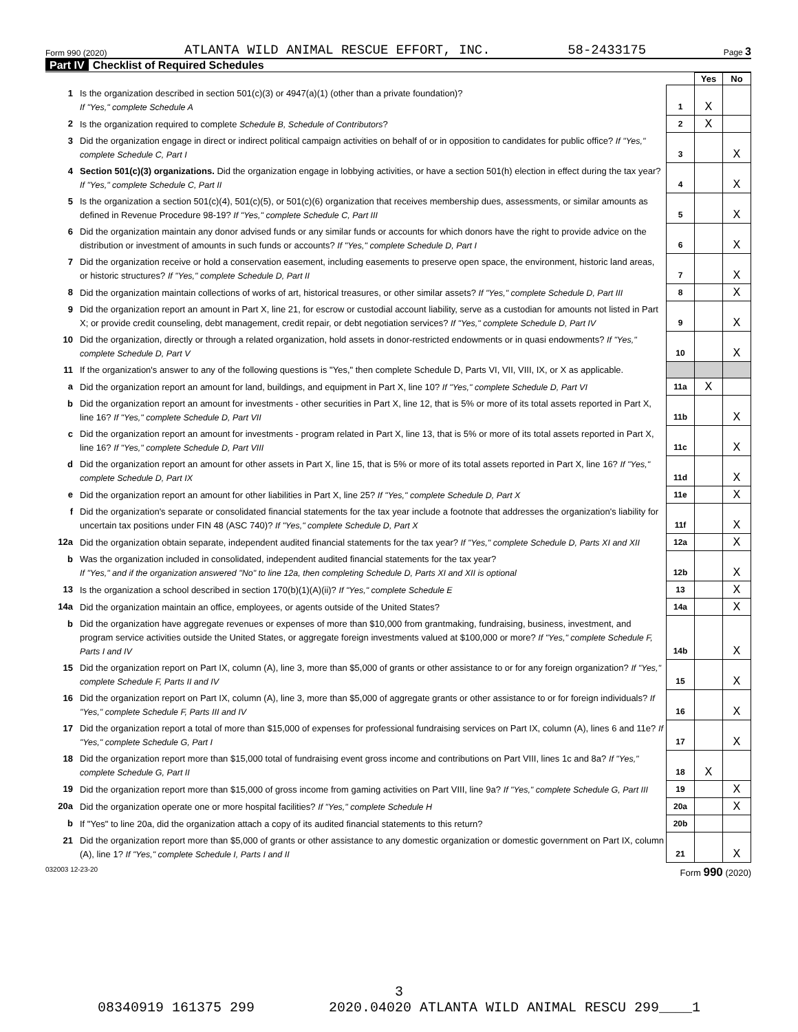Form 990 (2020) ATLANTA WILD ANIMAL RESCUE EFFORT, INC. 58-2433175 Page 3
Part IV Checklist of Required Schedules
| | | | Yes | No |
| 1 | Is the organization described in section 501(c)(3) or 4947(a)(1) (other than a private foundation)? If "Yes," complete Schedule A | 1 | X | |
| 2 | Is the organization required to complete Schedule B, Schedule of Contributors ? | 2 | X | |
| 3 | Did the organization engage in direct or indirect political campaign activities on behalf of or in opposition to candidates for public office? If "Yes," complete Schedule C, Part I | 3 | | X |
| 4 | Section 501(c)(3) organizations. Did the organization engage in lobbying activities, or have a section 501(h) election in effect during the tax year? If "Yes," complete Schedule C, Part II | 4 | | X |
| 5 | Is the organization a section 501(c)(4), 501(c)(5), or 501(c)(6) organization that receives membership dues, assessments, or similar amounts as defined in Revenue Procedure 98-19? If "Yes," complete Schedule C, Part III | 5 | | X |
| 6 | Did the organization maintain any donor advised funds or any similar funds or accounts for which donors have the right to provide advice on the distribution or investment of amounts in such funds or accounts? If "Yes," complete Schedule D, Part I | 6 | | X |
| 7 | Did the organization receive or hold a conservation easement, including easements to preserve open space, the environment, historic land areas, or historic structures? If "Yes," complete Schedule D, Part II | 7 | | X |
| 8 | Did the organization maintain collections of works of art, historical treasures, or other similar assets? If "Yes," complete Schedule D, Part III | 8 | | X |
| 9 | Did the organization report an amount in Part X, line 21, for escrow or custodial account liability, serve as a custodian for amounts not listed in Part X; or provide credit counseling, debt management, credit repair, or debt negotiation services? If "Yes," complete Schedule D, Part IV | 9 | | X |
| 10 | Did the organization, directly or through a related organization, hold assets in donor-restricted endowments or in quasi endowments? If "Yes," complete Schedule D, Part V | 10 | | X |
| 11 | If the organization's answer to any of the following questions is "Yes," then complete Schedule D, Parts VI, VII, VIII, IX, or X as applicable. | | | |
| a | Did the organization report an amount for land, buildings, and equipment in Part X, line 10? If "Yes," complete Schedule D, Part VI | 11a | X | |
| b | Did the organization report an amount for investments - other securities in Part X, line 12, that is 5% or more of its total assets reported in Part X, line 16? If "Yes," complete Schedule D, Part VII | 11b | | X |
| c | Did the organization report an amount for investments - program related in Part X, line 13, that is 5% or more of its total assets reported in Part X, line 16? If "Yes," complete Schedule D, Part VIII | 11c | | X |
| d | Did the organization report an amount for other assets in Part X, line 15, that is 5% or more of its total assets reported in Part X, line 16? If "Yes," complete Schedule D, Part IX | 11d | | X |
| e | Did the organization report an amount for other liabilities in Part X, line 25? If "Yes," complete Schedule D, Part X | 11e | | X |
| f | Did the organization's separate or consolidated financial statements for the tax year include a footnote that addresses the organization's liability for uncertain tax positions under FIN 48 (ASC 740)? If "Yes," complete Schedule D, Part X | 11f | | X |
| 12a | Did the organization obtain separate, independent audited financial statements for the tax year? If "Yes," complete Schedule D, Parts XI and XII | 12a | | X |
| b | Was the organization included in consolidated, independent audited financial statements for the tax year? If "Yes," and if the organization answered "No" to line 12a, then completing Schedule D, Parts XI and XII is optional | 12b | | X |
| 13 | Is the organization a school described in section 170(b)(1)(A)(ii)? If "Yes," complete Schedule E | 13 | | X |
| 14a | Did the organization maintain an office, employees, or agents outside of the United States? | 14a | | X |
| b | Did the organization have aggregate revenues or expenses of more than $10,000 from grantmaking, fundraising, business, investment, and program service activities outside the United States, or aggregate foreign investments valued at $100,000 or more? If "Yes," complete Schedule F, Parts I and IV | 14b | | X |
| 15 | Did the organization report on Part IX, column (A), line 3, more than $5,000 of grants or other assistance to or for any foreign organization? If "Yes," complete Schedule F, Parts II and IV | 15 | | X |
| 16 | Did the organization report on Part IX, column (A), line 3, more than $5,000 of aggregate grants or other assistance to or for foreign individuals? If "Yes," complete Schedule F, Parts III and IV | 16 | | X |
| 17 | Did the organization report a total of more than $15,000 of expenses for professional fundraising services on Part IX, column (A), lines 6 and 11e? If "Yes," complete Schedule G, Part I | 17 | | X |
| 18 | Did the organization report more than $15,000 total of fundraising event gross income and contributions on Part VIII, lines 1c and 8a? If "Yes," complete Schedule G, Part II | 18 | X | |
| 19 | Did the organization report more than $15,000 of gross income from gaming activities on Part VIII, line 9a? If "Yes," complete Schedule G, Part III | 19 | | X |
| 20a | Did the organization operate one or more hospital facilities? If "Yes," complete Schedule H | 20a | | X |
| b | If "Yes" to line 20a, did the organization attach a copy of its audited financial statements to this return? | 20b | | |
| 21 | Did the organization report more than $5,000 of grants or other assistance to any domestic organization or domestic government on Part IX, column (A), line 1? If "Yes," complete Schedule I, Parts I and II | 21 | | X |
032003 12-23-20 Form 990 (2020)
3
08340919 161375 299 2020.04020 ATLANTA WILD ANIMAL RESCU 299____1